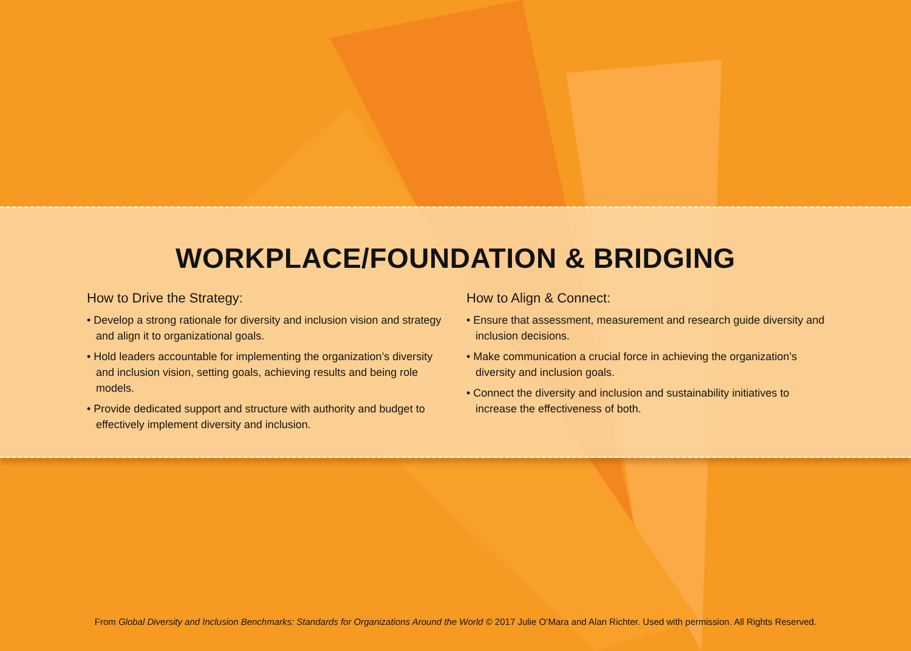WORKPLACE/FOUNDATION & BRIDGING
How to Drive the Strategy:
• Develop a strong rationale for diversity and inclusion vision and strategy and align it to organizational goals.
• Hold leaders accountable for implementing the organization’s diversity and inclusion vision, setting goals, achieving results and being role models.
• Provide dedicated support and structure with authority and budget to effectively implement diversity and inclusion.
How to Align & Connect:
• Ensure that assessment, measurement and research guide diversity and inclusion decisions.
• Make communication a crucial force in achieving the organization’s diversity and inclusion goals.
• Connect the diversity and inclusion and sustainability initiatives to increase the effectiveness of both.
From Global Diversity and Inclusion Benchmarks: Standards for Organizations Around the World © 2017 Julie O’Mara and Alan Richter. Used with permission. All Rights Reserved.